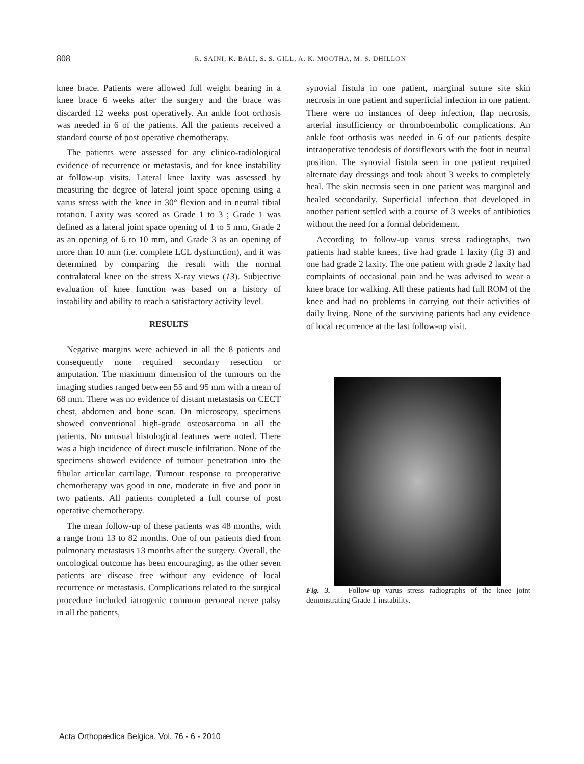808 R. SAINI, K. BALI, S. S. GILL, A. K. MOOTHA, M. S. DHILLON
knee brace. Patients were allowed full weight bearing in a knee brace 6 weeks after the surgery and the brace was discarded 12 weeks post operatively. An ankle foot orthosis was needed in 6 of the patients. All the patients received a standard course of post operative chemotherapy.
The patients were assessed for any clinico-radiological evidence of recurrence or metastasis, and for knee instability at follow-up visits. Lateral knee laxity was assessed by measuring the degree of lateral joint space opening using a varus stress with the knee in 30° flexion and in neutral tibial rotation. Laxity was scored as Grade 1 to 3 ; Grade 1 was defined as a lateral joint space opening of 1 to 5 mm, Grade 2 as an opening of 6 to 10 mm, and Grade 3 as an opening of more than 10 mm (i.e. complete LCL dysfunction), and it was determined by comparing the result with the normal contralateral knee on the stress X-ray views (13). Subjective evaluation of knee function was based on a history of instability and ability to reach a satisfactory activity level.
RESULTS
Negative margins were achieved in all the 8 patients and consequently none required secondary resection or amputation. The maximum dimension of the tumours on the imaging studies ranged between 55 and 95 mm with a mean of 68 mm. There was no evidence of distant metastasis on CECT chest, abdomen and bone scan. On microscopy, specimens showed conventional high-grade osteosarcoma in all the patients. No unusual histological features were noted. There was a high incidence of direct muscle infiltration. None of the specimens showed evidence of tumour penetration into the fibular articular cartilage. Tumour response to preoperative chemotherapy was good in one, moderate in five and poor in two patients. All patients completed a full course of post operative chemotherapy.
The mean follow-up of these patients was 48 months, with a range from 13 to 82 months. One of our patients died from pulmonary metastasis 13 months after the surgery. Overall, the oncological outcome has been encouraging, as the other seven patients are disease free without any evidence of local recurrence or metastasis. Complications related to the surgical procedure included iatrogenic common peroneal nerve palsy in all the patients,
synovial fistula in one patient, marginal suture site skin necrosis in one patient and superficial infection in one patient. There were no instances of deep infection, flap necrosis, arterial insufficiency or thromboembolic complications. An ankle foot orthosis was needed in 6 of our patients despite intraoperative tenodesis of dorsiflexors with the foot in neutral position. The synovial fistula seen in one patient required alternate day dressings and took about 3 weeks to completely heal. The skin necrosis seen in one patient was marginal and healed secondarily. Superficial infection that developed in another patient settled with a course of 3 weeks of antibiotics without the need for a formal debridement.
According to follow-up varus stress radiographs, two patients had stable knees, five had grade 1 laxity (fig 3) and one had grade 2 laxity. The one patient with grade 2 laxity had complaints of occasional pain and he was advised to wear a knee brace for walking. All these patients had full ROM of the knee and had no problems in carrying out their activities of daily living. None of the surviving patients had any evidence of local recurrence at the last follow-up visit.
Fig. 3. — Follow-up varus stress radiographs of the knee joint demonstrating Grade 1 instability.
Acta Orthopædica Belgica, Vol. 76 - 6 - 2010